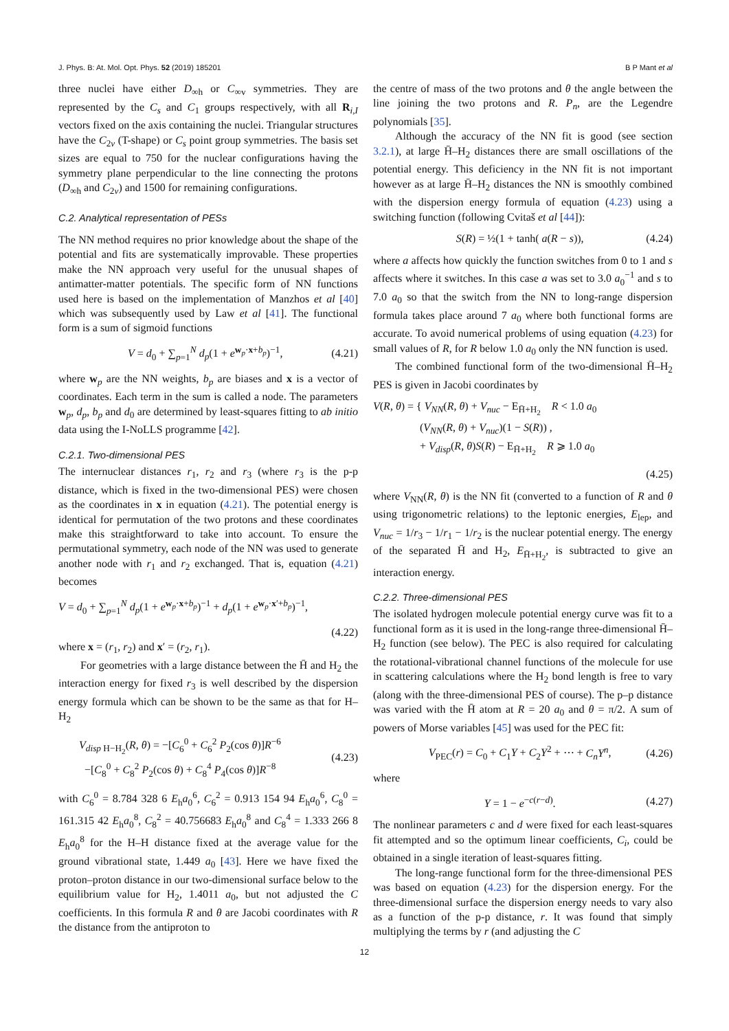J. Phys. B: At. Mol. Opt. Phys. 52 (2019) 185201 B P Mant et al
three nuclei have either D<sub>∞h</sub> or C<sub>∞v</sub> symmetries. They are represented by the C<sub>s</sub> and C<sub>1</sub> groups respectively, with all R<sub>i,I</sub> vectors fixed on the axis containing the nuclei. Triangular structures have the C<sub>2v</sub> (T-shape) or C<sub>s</sub> point group symmetries. The basis set sizes are equal to 750 for the nuclear configurations having the symmetry plane perpendicular to the line connecting the protons (D<sub>∞h</sub> and C<sub>2v</sub>) and 1500 for remaining configurations.
C.2. Analytical representation of PESs
The NN method requires no prior knowledge about the shape of the potential and fits are systematically improvable. These properties make the NN approach very useful for the unusual shapes of antimatter-matter potentials. The specific form of NN functions used here is based on the implementation of Manzhos et al [40] which was subsequently used by Law et al [41]. The functional form is a sum of sigmoid functions
V = d<sub>0</sub> + ∑<sub>p=1</sub><sup>N</sup> d<sub>p</sub>(1 + e<sup>w<sub>p</sub>·x+b<sub>p</sub></sup>)<sup>−1</sup>, (4.21)
where w<sub>p</sub> are the NN weights, b<sub>p</sub> are biases and x is a vector of coordinates. Each term in the sum is called a node. The parameters w<sub>p</sub>, d<sub>p</sub>, b<sub>p</sub> and d<sub>0</sub> are determined by least-squares fitting to ab initio data using the I-NoLLS programme [42].
C.2.1. Two-dimensional PES
The internuclear distances r<sub>1</sub>, r<sub>2</sub> and r<sub>3</sub> (where r<sub>3</sub> is the p-p distance, which is fixed in the two-dimensional PES) were chosen as the coordinates in x in equation (4.21). The potential energy is identical for permutation of the two protons and these coordinates make this straightforward to take into account. To ensure the permutational symmetry, each node of the NN was used to generate another node with r<sub>1</sub> and r<sub>2</sub> exchanged. That is, equation (4.21) becomes
V = d<sub>0</sub> + ∑<sub>p=1</sub><sup>N</sup> d<sub>p</sub>(1 + e<sup>w<sub>p</sub>·x+b<sub>p</sub></sup>)<sup>−1</sup> + d<sub>p</sub>(1 + e<sup>w<sub>p</sub>·x′+b<sub>p</sub></sup>)<sup>−1</sup>,
(4.22)
where x = (r<sub>1</sub>, r<sub>2</sub>) and x′ = (r<sub>2</sub>, r<sub>1</sub>).
For geometries with a large distance between the H̄ and H<sub>2</sub> the interaction energy for fixed r<sub>3</sub> is well described by the dispersion energy formula which can be shown to be the same as that for H–H<sub>2</sub>
V<sub>disp</sub><sub>H−H<sub>2</sub></sub>(R, θ) = −[C<sub>6</sub><sup>0</sup> + C<sub>6</sub><sup>2</sup> P<sub>2</sub>(cos θ)]R<sup>−6</sup>
−[C<sub>8</sub><sup>0</sup> + C<sub>8</sub><sup>2</sup> P<sub>2</sub>(cos θ) + C<sub>8</sub><sup>4</sup> P<sub>4</sub>(cos θ)]R<sup>−8</sup> (4.23)
with C<sub>6</sub><sup>0</sup> = 8.784 328 6 E<sub>h</sub>a<sub>0</sub><sup>6</sup>, C<sub>6</sub><sup>2</sup> = 0.913 154 94 E<sub>h</sub>a<sub>0</sub><sup>6</sup>, C<sub>8</sub><sup>0</sup> = 161.315 42 E<sub>h</sub>a<sub>0</sub><sup>8</sup>, C<sub>8</sub><sup>2</sup> = 40.756683 E<sub>h</sub>a<sub>0</sub><sup>8</sup> and C<sub>8</sub><sup>4</sup> = 1.333 266 8 E<sub>h</sub>a<sub>0</sub><sup>8</sup> for the H–H distance fixed at the average value for the ground vibrational state, 1.449 a<sub>0</sub> [43]. Here we have fixed the proton–proton distance in our two-dimensional surface below to the equilibrium value for H<sub>2</sub>, 1.4011 a<sub>0</sub>, but not adjusted the C coefficients. In this formula R and θ are Jacobi coordinates with R the distance from the antiproton to
the centre of mass of the two protons and θ the angle between the line joining the two protons and R. P<sub>n</sub>, are the Legendre polynomials [35].
Although the accuracy of the NN fit is good (see section 3.2.1), at large H̄–H<sub>2</sub> distances there are small oscillations of the potential energy. This deficiency in the NN fit is not important however as at large H̄–H<sub>2</sub> distances the NN is smoothly combined with the dispersion energy formula of equation (4.23) using a switching function (following Cvitaš et al [44]):
S(R) = ½(1 + tanh( a(R − s)), (4.24)
where a affects how quickly the function switches from 0 to 1 and s affects where it switches. In this case a was set to 3.0 a<sub>0</sub><sup>−1</sup> and s to 7.0 a<sub>0</sub> so that the switch from the NN to long-range dispersion formula takes place around 7 a<sub>0</sub> where both functional forms are accurate. To avoid numerical problems of using equation (4.23) for small values of R, for R below 1.0 a<sub>0</sub> only the NN function is used.
The combined functional form of the two-dimensional H̄–H<sub>2</sub> PES is given in Jacobi coordinates by
V(R, θ) = { V<sub>NN</sub>(R, θ) + V<sub>nuc</sub> − E<sub>H̄+H<sub>2</sub></sub> R < 1.0 a<sub>0</sub>
(V<sub>NN</sub>(R, θ) + V<sub>nuc</sub>)(1 − S(R)) ,
+ V<sub>disp</sub>(R, θ)S(R) − E<sub>H̄+H<sub>2</sub></sub> R ⩾ 1.0 a<sub>0</sub>
(4.25)
where V<sub>NN</sub>(R, θ) is the NN fit (converted to a function of R and θ using trigonometric relations) to the leptonic energies, E<sub>lep</sub>, and V<sub>nuc</sub> = 1/r<sub>3</sub> − 1/r<sub>1</sub> − 1/r<sub>2</sub> is the nuclear potential energy. The energy of the separated H̄ and H<sub>2</sub>, E<sub>H̄+H<sub>2</sub></sub>, is subtracted to give an interaction energy.
C.2.2. Three-dimensional PES
The isolated hydrogen molecule potential energy curve was fit to a functional form as it is used in the long-range three-dimensional H̄–H<sub>2</sub> function (see below). The PEC is also required for calculating the rotational-vibrational channel functions of the molecule for use in scattering calculations where the H<sub>2</sub> bond length is free to vary (along with the three-dimensional PES of course). The p–p distance was varied with the H̄ atom at R = 20 a<sub>0</sub> and θ = π/2. A sum of powers of Morse variables [45] was used for the PEC fit:
V<sub>PEC</sub>(r) = C<sub>0</sub> + C<sub>1</sub>Y + C<sub>2</sub>Y<sup>2</sup> + ⋯ + C<sub>n</sub>Y<sup>n</sup>, (4.26)
where
Y = 1 − e<sup>−c(r−d)</sup>. (4.27)
The nonlinear parameters c and d were fixed for each least-squares fit attempted and so the optimum linear coefficients, C<sub>i</sub>, could be obtained in a single iteration of least-squares fitting.
The long-range functional form for the three-dimensional PES was based on equation (4.23) for the dispersion energy. For the three-dimensional surface the dispersion energy needs to vary also as a function of the p-p distance, r. It was found that simply multiplying the terms by r (and adjusting the C
12